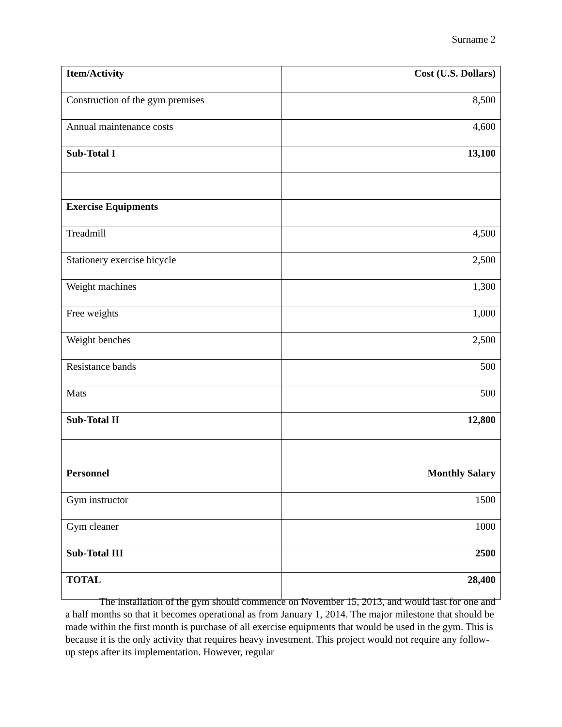Surname 2
| Item/Activity | Cost (U.S. Dollars) |
| Construction of the gym premises | 8,500 |
| Annual maintenance costs | 4,600 |
| Sub-Total I | 13,100 |
| Exercise Equipments | |
| Treadmill | 4,500 |
| Stationery exercise bicycle | 2,500 |
| Weight machines | 1,300 |
| Free weights | 1,000 |
| Weight benches | 2,500 |
| Resistance bands | 500 |
| Mats | 500 |
| Sub-Total II | 12,800 |
| Personnel | Monthly Salary |
| Gym instructor | 1500 |
| Gym cleaner | 1000 |
| Sub-Total III | 2500 |
| TOTAL | 28,400 |
The installation of the gym should commence on November 15, 2013, and would last for one and a half months so that it becomes operational as from January 1, 2014. The major milestone that should be made within the first month is purchase of all exercise equipments that would be used in the gym. This is because it is the only activity that requires heavy investment. This project would not require any follow-up steps after its implementation. However, regular